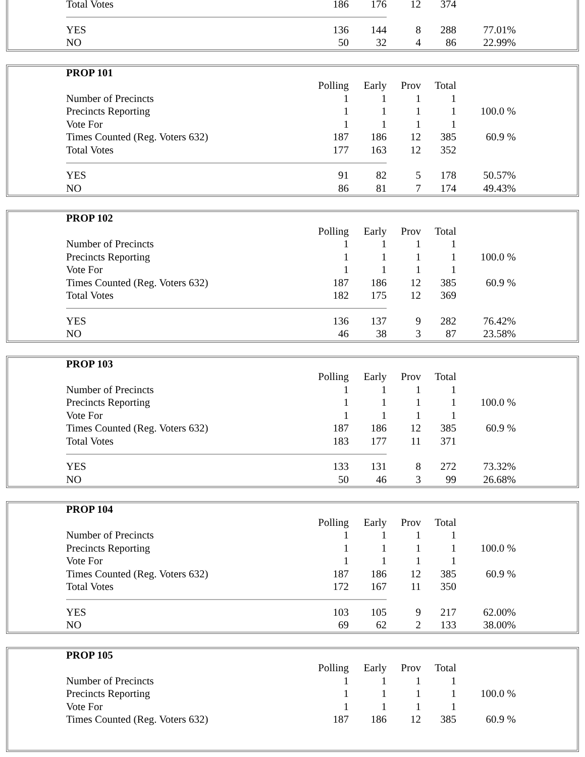| Total Votes | 186 | 176 | 12 | 374 | |
| YES | 136 | 144 | 8 | 288 | 77.01% |
| NO | 50 | 32 | 4 | 86 | 22.99% |
| PROP 101 | | | | | |
| | Polling | Early | Prov | Total | |
| Number of Precincts | 1 | 1 | 1 | 1 | |
| Precincts Reporting | 1 | 1 | 1 | 1 | 100.0 % |
| Vote For | 1 | 1 | 1 | 1 | |
| Times Counted (Reg. Voters 632) | 187 | 186 | 12 | 385 | 60.9 % |
| Total Votes | 177 | 163 | 12 | 352 | |
| YES | 91 | 82 | 5 | 178 | 50.57% |
| NO | 86 | 81 | 7 | 174 | 49.43% |
| PROP 102 | | | | | |
| | Polling | Early | Prov | Total | |
| Number of Precincts | 1 | 1 | 1 | 1 | |
| Precincts Reporting | 1 | 1 | 1 | 1 | 100.0 % |
| Vote For | 1 | 1 | 1 | 1 | |
| Times Counted (Reg. Voters 632) | 187 | 186 | 12 | 385 | 60.9 % |
| Total Votes | 182 | 175 | 12 | 369 | |
| YES | 136 | 137 | 9 | 282 | 76.42% |
| NO | 46 | 38 | 3 | 87 | 23.58% |
| PROP 103 | | | | | |
| | Polling | Early | Prov | Total | |
| Number of Precincts | 1 | 1 | 1 | 1 | |
| Precincts Reporting | 1 | 1 | 1 | 1 | 100.0 % |
| Vote For | 1 | 1 | 1 | 1 | |
| Times Counted (Reg. Voters 632) | 187 | 186 | 12 | 385 | 60.9 % |
| Total Votes | 183 | 177 | 11 | 371 | |
| YES | 133 | 131 | 8 | 272 | 73.32% |
| NO | 50 | 46 | 3 | 99 | 26.68% |
| PROP 104 | | | | | |
| | Polling | Early | Prov | Total | |
| Number of Precincts | 1 | 1 | 1 | 1 | |
| Precincts Reporting | 1 | 1 | 1 | 1 | 100.0 % |
| Vote For | 1 | 1 | 1 | 1 | |
| Times Counted (Reg. Voters 632) | 187 | 186 | 12 | 385 | 60.9 % |
| Total Votes | 172 | 167 | 11 | 350 | |
| YES | 103 | 105 | 9 | 217 | 62.00% |
| NO | 69 | 62 | 2 | 133 | 38.00% |
| PROP 105 | | | | | |
| | Polling | Early | Prov | Total | |
| Number of Precincts | 1 | 1 | 1 | 1 | |
| Precincts Reporting | 1 | 1 | 1 | 1 | 100.0 % |
| Vote For | 1 | 1 | 1 | 1 | |
| Times Counted (Reg. Voters 632) | 187 | 186 | 12 | 385 | 60.9 % |